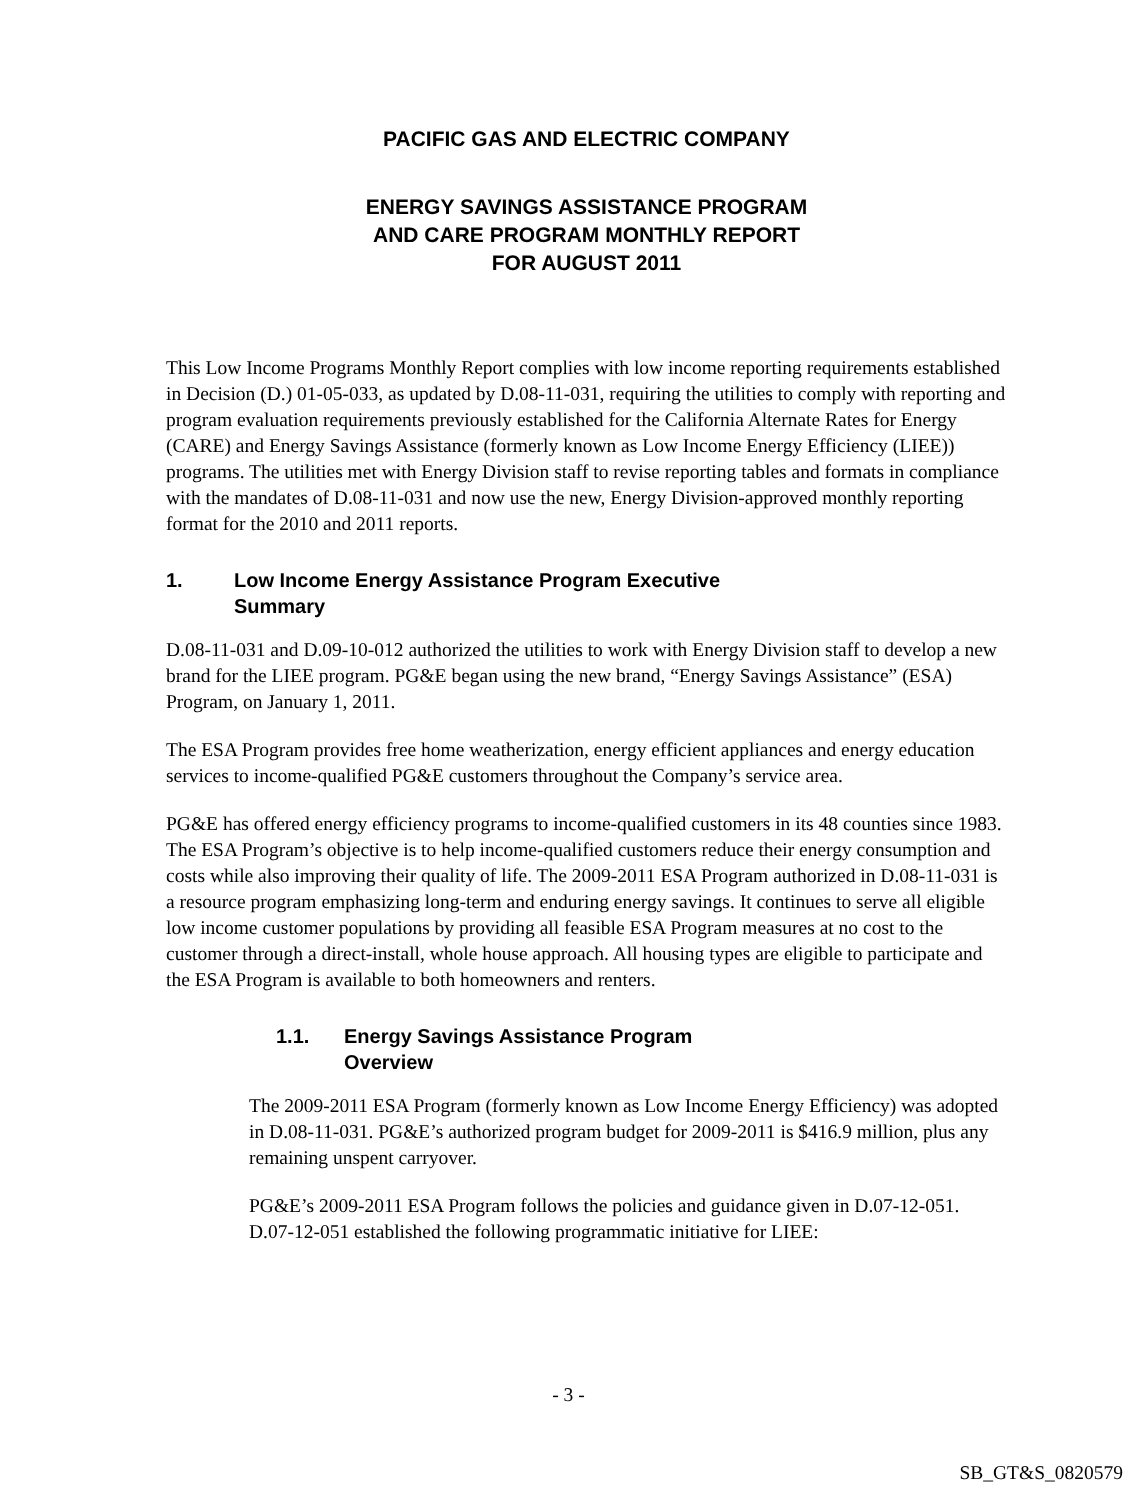PACIFIC GAS AND ELECTRIC COMPANY
ENERGY SAVINGS ASSISTANCE PROGRAM
AND CARE PROGRAM MONTHLY REPORT
FOR AUGUST 2011
This Low Income Programs Monthly Report complies with low income reporting requirements established in Decision (D.) 01-05-033, as updated by D.08-11-031, requiring the utilities to comply with reporting and program evaluation requirements previously established for the California Alternate Rates for Energy (CARE) and Energy Savings Assistance (formerly known as Low Income Energy Efficiency (LIEE)) programs. The utilities met with Energy Division staff to revise reporting tables and formats in compliance with the mandates of D.08-11-031 and now use the new, Energy Division-approved monthly reporting format for the 2010 and 2011 reports.
1. Low Income Energy Assistance Program Executive
Summary
D.08-11-031 and D.09-10-012 authorized the utilities to work with Energy Division staff to develop a new brand for the LIEE program. PG&E began using the new brand, “Energy Savings Assistance” (ESA) Program, on January 1, 2011.
The ESA Program provides free home weatherization, energy efficient appliances and energy education services to income-qualified PG&E customers throughout the Company’s service area.
PG&E has offered energy efficiency programs to income-qualified customers in its 48 counties since 1983. The ESA Program’s objective is to help income-qualified customers reduce their energy consumption and costs while also improving their quality of life. The 2009-2011 ESA Program authorized in D.08-11-031 is a resource program emphasizing long-term and enduring energy savings. It continues to serve all eligible low income customer populations by providing all feasible ESA Program measures at no cost to the customer through a direct-install, whole house approach. All housing types are eligible to participate and the ESA Program is available to both homeowners and renters.
1.1. Energy Savings Assistance Program
Overview
The 2009-2011 ESA Program (formerly known as Low Income Energy Efficiency) was adopted in D.08-11-031. PG&E’s authorized program budget for 2009-2011 is $416.9 million, plus any remaining unspent carryover.
PG&E’s 2009-2011 ESA Program follows the policies and guidance given in D.07-12-051. D.07-12-051 established the following programmatic initiative for LIEE:
- 3 -
SB_GT&S_0820579